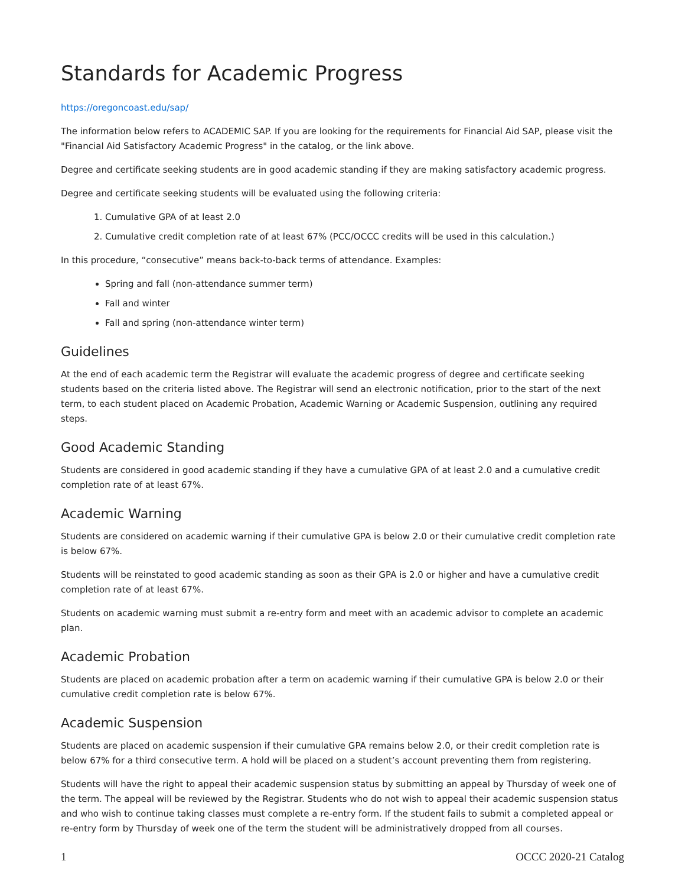Standards for Academic Progress
https://oregoncoast.edu/sap/
The information below refers to ACADEMIC SAP. If you are looking for the requirements for Financial Aid SAP, please visit the "Financial Aid Satisfactory Academic Progress" in the catalog, or the link above.
Degree and certificate seeking students are in good academic standing if they are making satisfactory academic progress.
Degree and certificate seeking students will be evaluated using the following criteria:
1. Cumulative GPA of at least 2.0
2. Cumulative credit completion rate of at least 67% (PCC/OCCC credits will be used in this calculation.)
In this procedure, “consecutive” means back-to-back terms of attendance. Examples:
Spring and fall (non-attendance summer term)
Fall and winter
Fall and spring (non-attendance winter term)
Guidelines
At the end of each academic term the Registrar will evaluate the academic progress of degree and certificate seeking students based on the criteria listed above. The Registrar will send an electronic notification, prior to the start of the next term, to each student placed on Academic Probation, Academic Warning or Academic Suspension, outlining any required steps.
Good Academic Standing
Students are considered in good academic standing if they have a cumulative GPA of at least 2.0 and a cumulative credit completion rate of at least 67%.
Academic Warning
Students are considered on academic warning if their cumulative GPA is below 2.0 or their cumulative credit completion rate is below 67%.
Students will be reinstated to good academic standing as soon as their GPA is 2.0 or higher and have a cumulative credit completion rate of at least 67%.
Students on academic warning must submit a re-entry form and meet with an academic advisor to complete an academic plan.
Academic Probation
Students are placed on academic probation after a term on academic warning if their cumulative GPA is below 2.0 or their cumulative credit completion rate is below 67%.
Academic Suspension
Students are placed on academic suspension if their cumulative GPA remains below 2.0, or their credit completion rate is below 67% for a third consecutive term. A hold will be placed on a student’s account preventing them from registering.
Students will have the right to appeal their academic suspension status by submitting an appeal by Thursday of week one of the term. The appeal will be reviewed by the Registrar. Students who do not wish to appeal their academic suspension status and who wish to continue taking classes must complete a re-entry form. If the student fails to submit a completed appeal or re-entry form by Thursday of week one of the term the student will be administratively dropped from all courses.
1 OCCC 2020-21 Catalog